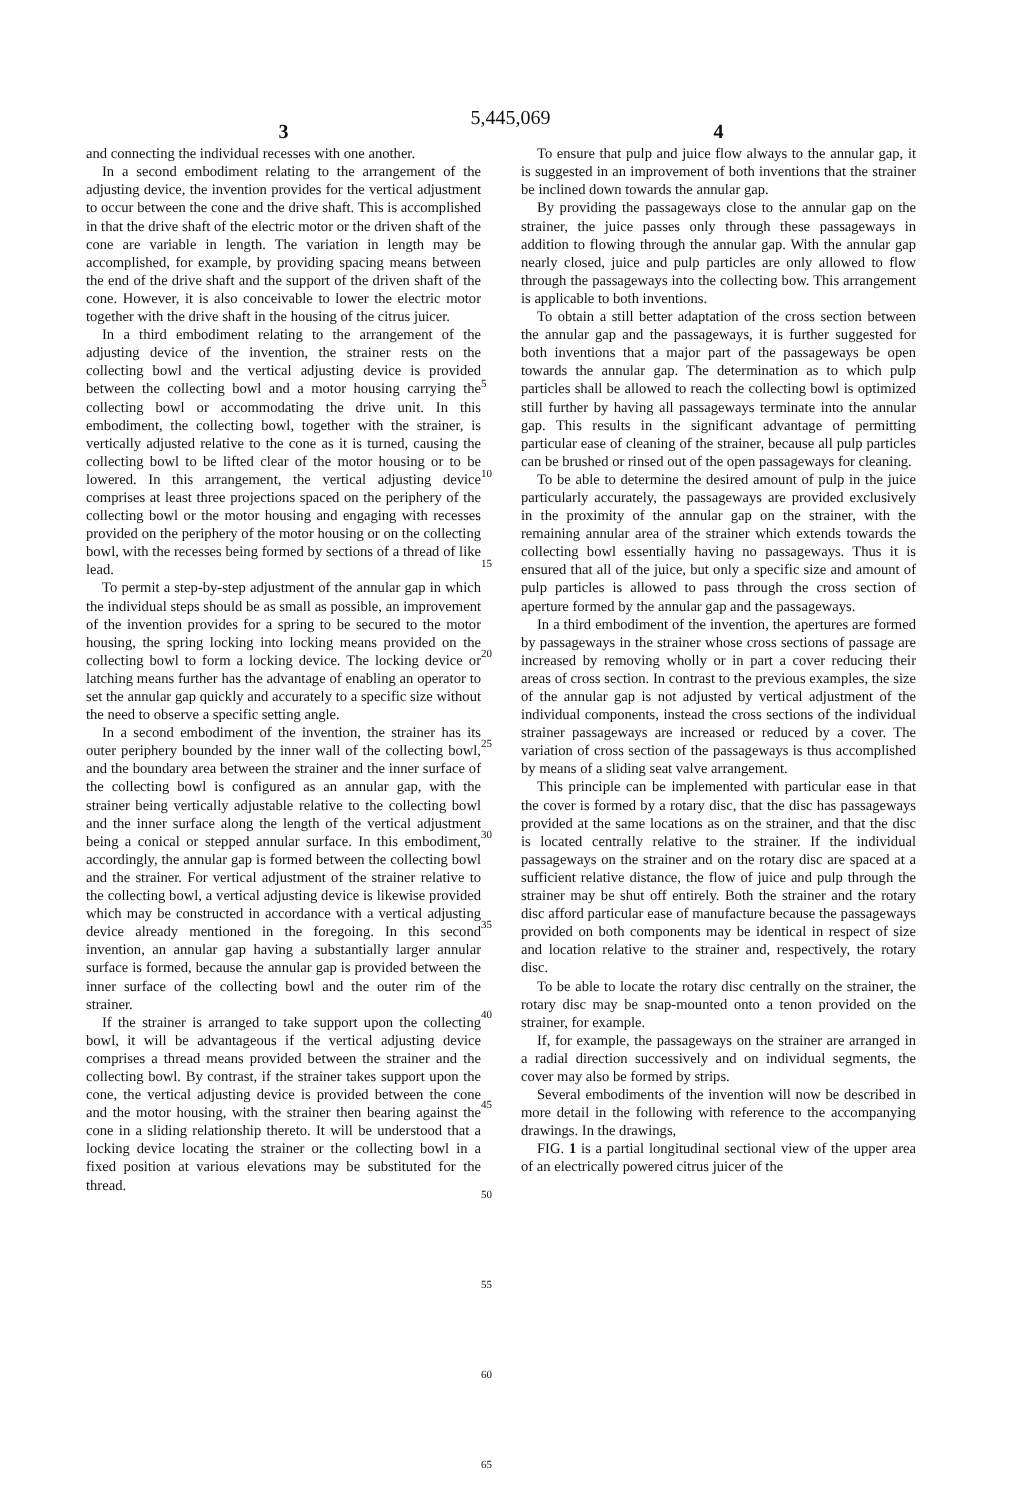5,445,069
3
and connecting the individual recesses with one another.
In a second embodiment relating to the arrangement of the adjusting device, the invention provides for the vertical adjustment to occur between the cone and the drive shaft. This is accomplished in that the drive shaft of the electric motor or the driven shaft of the cone are variable in length. The variation in length may be accomplished, for example, by providing spacing means between the end of the drive shaft and the support of the driven shaft of the cone. However, it is also conceivable to lower the electric motor together with the drive shaft in the housing of the citrus juicer.
In a third embodiment relating to the arrangement of the adjusting device of the invention, the strainer rests on the collecting bowl and the vertical adjusting device is provided between the collecting bowl and a motor housing carrying the collecting bowl or accommodating the drive unit. In this embodiment, the collecting bowl, together with the strainer, is vertically adjusted relative to the cone as it is turned, causing the collecting bowl to be lifted clear of the motor housing or to be lowered. In this arrangement, the vertical adjusting device comprises at least three projections spaced on the periphery of the collecting bowl or the motor housing and engaging with recesses provided on the periphery of the motor housing or on the collecting bowl, with the recesses being formed by sections of a thread of like lead.
To permit a step-by-step adjustment of the annular gap in which the individual steps should be as small as possible, an improvement of the invention provides for a spring to be secured to the motor housing, the spring locking into locking means provided on the collecting bowl to form a locking device. The locking device or latching means further has the advantage of enabling an operator to set the annular gap quickly and accurately to a specific size without the need to observe a specific setting angle.
In a second embodiment of the invention, the strainer has its outer periphery bounded by the inner wall of the collecting bowl, and the boundary area between the strainer and the inner surface of the collecting bowl is configured as an annular gap, with the strainer being vertically adjustable relative to the collecting bowl and the inner surface along the length of the vertical adjustment being a conical or stepped annular surface. In this embodiment, accordingly, the annular gap is formed between the collecting bowl and the strainer. For vertical adjustment of the strainer relative to the collecting bowl, a vertical adjusting device is likewise provided which may be constructed in accordance with a vertical adjusting device already mentioned in the foregoing. In this second invention, an annular gap having a substantially larger annular surface is formed, because the annular gap is provided between the inner surface of the collecting bowl and the outer rim of the strainer.
If the strainer is arranged to take support upon the collecting bowl, it will be advantageous if the vertical adjusting device comprises a thread means provided between the strainer and the collecting bowl. By contrast, if the strainer takes support upon the cone, the vertical adjusting device is provided between the cone and the motor housing, with the strainer then bearing against the cone in a sliding relationship thereto. It will be understood that a locking device locating the strainer or the collecting bowl in a fixed position at various elevations may be substituted for the thread.
5
10
15
20
25
30
35
40
45
50
55
60
65
4
To ensure that pulp and juice flow always to the annular gap, it is suggested in an improvement of both inventions that the strainer be inclined down towards the annular gap.
By providing the passageways close to the annular gap on the strainer, the juice passes only through these passageways in addition to flowing through the annular gap. With the annular gap nearly closed, juice and pulp particles are only allowed to flow through the passageways into the collecting bow. This arrangement is applicable to both inventions.
To obtain a still better adaptation of the cross section between the annular gap and the passageways, it is further suggested for both inventions that a major part of the passageways be open towards the annular gap. The determination as to which pulp particles shall be allowed to reach the collecting bowl is optimized still further by having all passageways terminate into the annular gap. This results in the significant advantage of permitting particular ease of cleaning of the strainer, because all pulp particles can be brushed or rinsed out of the open passageways for cleaning.
To be able to determine the desired amount of pulp in the juice particularly accurately, the passageways are provided exclusively in the proximity of the annular gap on the strainer, with the remaining annular area of the strainer which extends towards the collecting bowl essentially having no passageways. Thus it is ensured that all of the juice, but only a specific size and amount of pulp particles is allowed to pass through the cross section of aperture formed by the annular gap and the passageways.
In a third embodiment of the invention, the apertures are formed by passageways in the strainer whose cross sections of passage are increased by removing wholly or in part a cover reducing their areas of cross section. In contrast to the previous examples, the size of the annular gap is not adjusted by vertical adjustment of the individual components, instead the cross sections of the individual strainer passageways are increased or reduced by a cover. The variation of cross section of the passageways is thus accomplished by means of a sliding seat valve arrangement.
This principle can be implemented with particular ease in that the cover is formed by a rotary disc, that the disc has passageways provided at the same locations as on the strainer, and that the disc is located centrally relative to the strainer. If the individual passageways on the strainer and on the rotary disc are spaced at a sufficient relative distance, the flow of juice and pulp through the strainer may be shut off entirely. Both the strainer and the rotary disc afford particular ease of manufacture because the passageways provided on both components may be identical in respect of size and location relative to the strainer and, respectively, the rotary disc.
To be able to locate the rotary disc centrally on the strainer, the rotary disc may be snap-mounted onto a tenon provided on the strainer, for example.
If, for example, the passageways on the strainer are arranged in a radial direction successively and on individual segments, the cover may also be formed by strips.
Several embodiments of the invention will now be described in more detail in the following with reference to the accompanying drawings. In the drawings,
FIG. 1 is a partial longitudinal sectional view of the upper area of an electrically powered citrus juicer of the